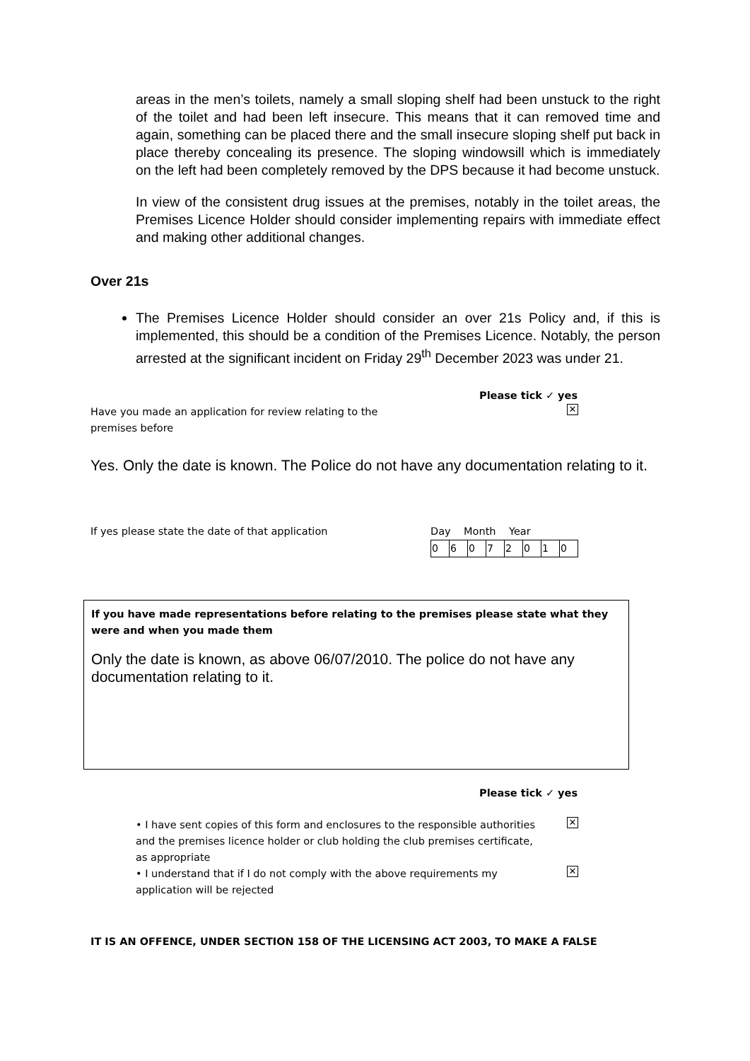areas in the men’s toilets, namely a small sloping shelf had been unstuck to the right of the toilet and had been left insecure. This means that it can removed time and again, something can be placed there and the small insecure sloping shelf put back in place thereby concealing its presence. The sloping windowsill which is immediately on the left had been completely removed by the DPS because it had become unstuck.
In view of the consistent drug issues at the premises, notably in the toilet areas, the Premises Licence Holder should consider implementing repairs with immediate effect and making other additional changes.
Over 21s
The Premises Licence Holder should consider an over 21s Policy and, if this is implemented, this should be a condition of the Premises Licence. Notably, the person arrested at the significant incident on Friday 29<sup>th</sup> December 2023 was under 21.
Please tick ✓ yes
Have you made an application for review relating to the premises before ✕
Yes. Only the date is known. The Police do not have any documentation relating to it.
If yes please state the date of that application
Day Month Year
| 0 | 6 | 0 | 7 | 2 | 0 | 1 | 0 |
If you have made representations before relating to the premises please state what they were and when you made them
Only the date is known, as above 06/07/2010. The police do not have any documentation relating to it.
Please tick ✓ yes
• I have sent copies of this form and enclosures to the responsible authorities and the premises licence holder or club holding the club premises certificate, as appropriate ✕
• I understand that if I do not comply with the above requirements my application will be rejected ✕
IT IS AN OFFENCE, UNDER SECTION 158 OF THE LICENSING ACT 2003, TO MAKE A FALSE